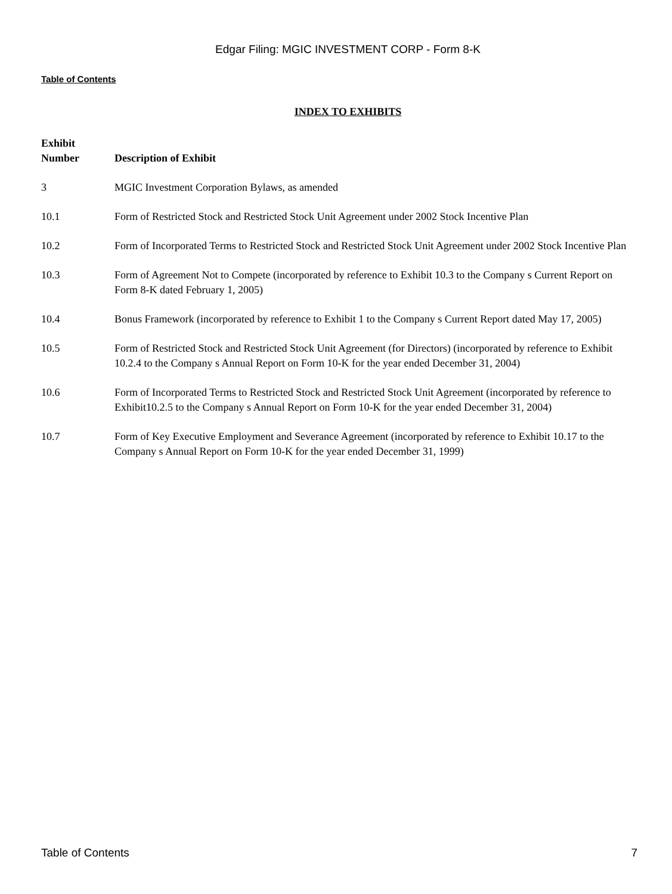Edgar Filing: MGIC INVESTMENT CORP - Form 8-K
Table of Contents
INDEX TO EXHIBITS
| Exhibit Number | Description of Exhibit |
| --- | --- |
| 3 | MGIC Investment Corporation Bylaws, as amended |
| 10.1 | Form of Restricted Stock and Restricted Stock Unit Agreement under 2002 Stock Incentive Plan |
| 10.2 | Form of Incorporated Terms to Restricted Stock and Restricted Stock Unit Agreement under 2002 Stock Incentive Plan |
| 10.3 | Form of Agreement Not to Compete (incorporated by reference to Exhibit 10.3 to the Company s Current Report on Form 8-K dated February 1, 2005) |
| 10.4 | Bonus Framework (incorporated by reference to Exhibit 1 to the Company s Current Report dated May 17, 2005) |
| 10.5 | Form of Restricted Stock and Restricted Stock Unit Agreement (for Directors) (incorporated by reference to Exhibit 10.2.4 to the Company s Annual Report on Form 10-K for the year ended December 31, 2004) |
| 10.6 | Form of Incorporated Terms to Restricted Stock and Restricted Stock Unit Agreement (incorporated by reference to Exhibit10.2.5 to the Company s Annual Report on Form 10-K for the year ended December 31, 2004) |
| 10.7 | Form of Key Executive Employment and Severance Agreement (incorporated by reference to Exhibit 10.17 to the Company s Annual Report on Form 10-K for the year ended December 31, 1999) |
Table of Contents 7